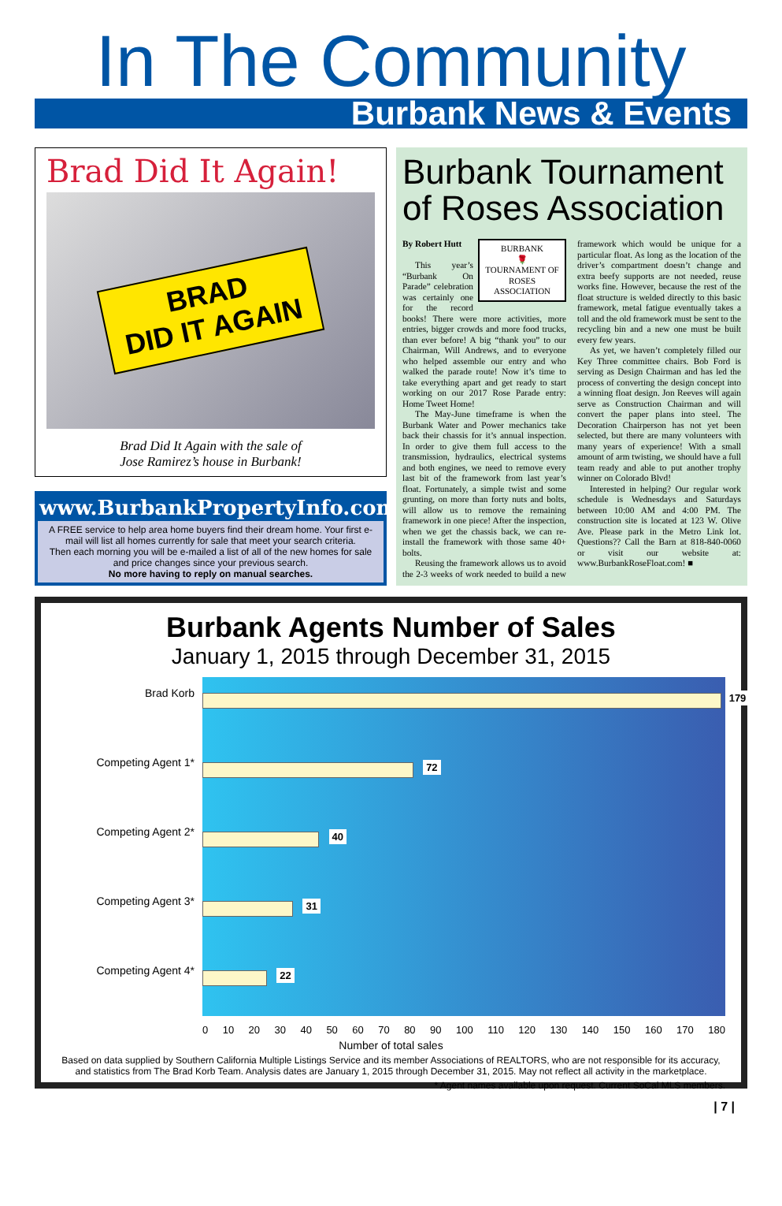In The Community
Burbank News & Events
Brad Did It Again!
BRAD
DID IT AGAIN
Brad Did It Again with the sale of
Jose Ramirez’s house in Burbank!
www.BurbankPropertyInfo.com
A FREE service to help area home buyers find their dream home. Your first e-mail will list all homes currently for sale that meet your search criteria.
Then each morning you will be e-mailed a list of all of the new homes for sale and price changes since your previous search.
No more having to reply on manual searches.
Burbank Tournament of Roses Association
BURBANK
🌹
TOURNAMENT OF ROSES ASSOCIATION
By Robert Hutt
This year’s “Burbank On Parade” celebration was certainly one for the record books! There were more activities, more entries, bigger crowds and more food trucks, than ever before! A big “thank you” to our Chairman, Will Andrews, and to everyone who helped assemble our entry and who walked the parade route! Now it’s time to take everything apart and get ready to start working on our 2017 Rose Parade entry: Home Tweet Home!
The May-June timeframe is when the Burbank Water and Power mechanics take back their chassis for it’s annual inspection. In order to give them full access to the transmission, hydraulics, electrical systems and both engines, we need to remove every last bit of the framework from last year’s float. Fortunately, a simple twist and some grunting, on more than forty nuts and bolts, will allow us to remove the remaining framework in one piece! After the inspection, when we get the chassis back, we can re-install the framework with those same 40+ bolts.
Reusing the framework allows us to avoid the 2-3 weeks of work needed to build a new framework which would be unique for a particular float. As long as the location of the driver’s compartment doesn’t change and extra beefy supports are not needed, reuse works fine. However, because the rest of the float structure is welded directly to this basic framework, metal fatigue eventually takes a toll and the old framework must be sent to the recycling bin and a new one must be built every few years.
As yet, we haven’t completely filled our Key Three committee chairs. Bob Ford is serving as Design Chairman and has led the process of converting the design concept into a winning float design. Jon Reeves will again serve as Construction Chairman and will convert the paper plans into steel. The Decoration Chairperson has not yet been selected, but there are many volunteers with many years of experience! With a small amount of arm twisting, we should have a full team ready and able to put another trophy winner on Colorado Blvd!
Interested in helping? Our regular work schedule is Wednesdays and Saturdays between 10:00 AM and 4:00 PM. The construction site is located at 123 W. Olive Ave. Please park in the Metro Link lot. Questions?? Call the Barn at 818-840-0060 or visit our website at: www.BurbankRoseFloat.com! ■
Burbank Agents Number of Sales
January 1, 2015 through December 31, 2015
Brad Korb
Competing Agent 1*
Competing Agent 2*
Competing Agent 3*
Competing Agent 4*
179
72
40
31
22
0 10 20 30 40 50 60 70 80 90 100 110 120 130 140 150 160 170 180
Number of total sales
Based on data supplied by Southern California Multiple Listings Service and its member Associations of REALTORS, who are not responsible for its accuracy, and statistics from The Brad Korb Team. Analysis dates are January 1, 2015 through December 31, 2015. May not reflect all activity in the marketplace.
* Agent names available upon request. Current SoCal MLS members.
| 7 |